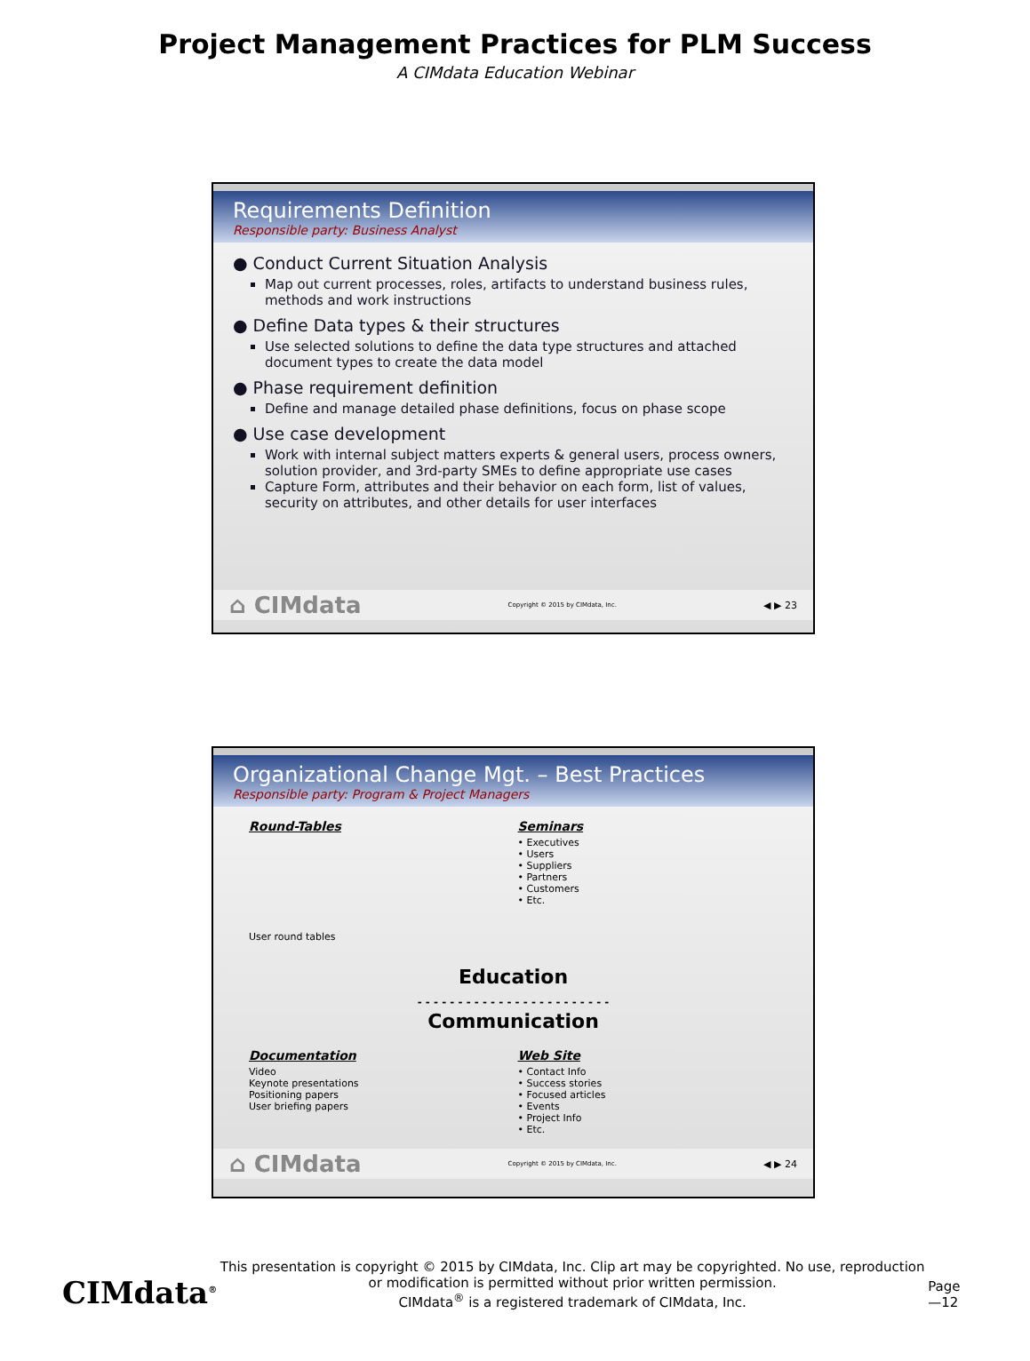Project Management Practices for PLM Success
A CIMdata Education Webinar
Requirements Definition
Responsible party: Business Analyst
● Conduct Current Situation Analysis
Map out current processes, roles, artifacts to understand business rules, methods and work instructions
● Define Data types & their structures
Use selected solutions to define the data type structures and attached document types to create the data model
● Phase requirement definition
Define and manage detailed phase definitions, focus on phase scope
● Use case development
Work with internal subject matters experts & general users, process owners, solution provider, and 3rd-party SMEs to define appropriate use cases
Capture Form, attributes and their behavior on each form, list of values, security on attributes, and other details for user interfaces
⌂ CIMdata Copyright © 2015 by CIMdata, Inc. ◀ ▶ 23
Organizational Change Mgt. – Best Practices
Responsible party: Program & Project Managers
Round-Tables
User round tables
Seminars
• Executives
• Users
• Suppliers
• Partners
• Customers
• Etc.
Education
- - - - - - - - - - - - - - - - - - - - - - - -
Communication
Documentation
Video
Keynote presentations
Positioning papers
User briefing papers
Web Site
• Contact Info
• Success stories
• Focused articles
• Events
• Project Info
• Etc.
⌂ CIMdata Copyright © 2015 by CIMdata, Inc. ◀ ▶ 24
CIMdata<sup>®</sup> This presentation is copyright © 2015 by CIMdata, Inc. Clip art may be copyrighted. No use, reproduction or modification is permitted without prior written permission.
CIMdata<sup>®</sup> is a registered trademark of CIMdata, Inc. Page—12